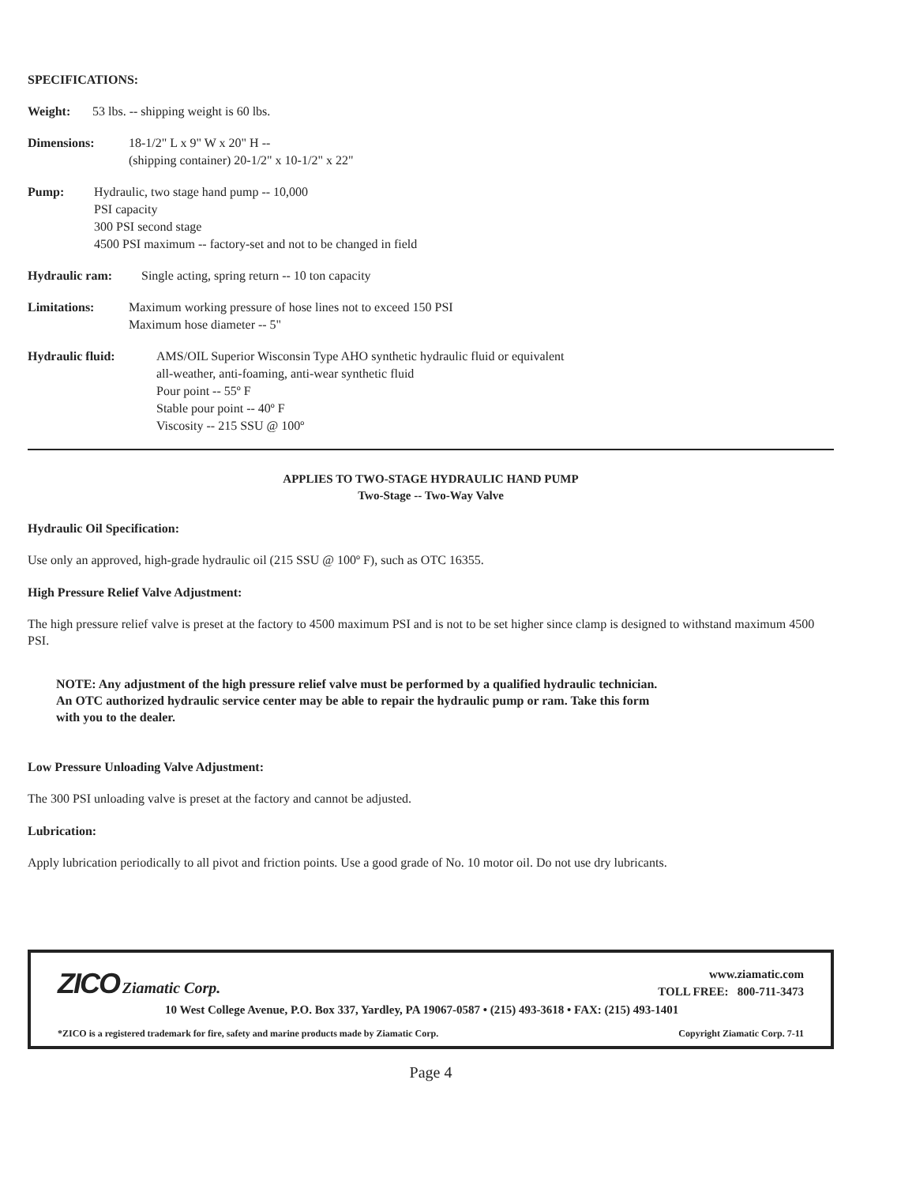SPECIFICATIONS:
Weight: 53 lbs. -- shipping weight is 60 lbs.
Dimensions: 18-1/2" L x 9" W x 20" H --
(shipping container) 20-1/2" x 10-1/2" x 22"
Pump: Hydraulic, two stage hand pump -- 10,000
PSI capacity
300 PSI second stage
4500 PSI maximum -- factory-set and not to be changed in field
Hydraulic ram: Single acting, spring return -- 10 ton capacity
Limitations: Maximum working pressure of hose lines not to exceed 150 PSI
Maximum hose diameter -- 5"
Hydraulic fluid: AMS/OIL Superior Wisconsin Type AHO synthetic hydraulic fluid or equivalent
all-weather, anti-foaming, anti-wear synthetic fluid
Pour point -- 55º F
Stable pour point -- 40º F
Viscosity -- 215 SSU @ 100º
APPLIES TO TWO-STAGE HYDRAULIC HAND PUMP
Two-Stage -- Two-Way Valve
Hydraulic Oil Specification:
Use only an approved, high-grade hydraulic oil (215 SSU @ 100º F), such as OTC 16355.
High Pressure Relief Valve Adjustment:
The high pressure relief valve is preset at the factory to 4500 maximum PSI and is not to be set higher since clamp is designed to withstand maximum 4500 PSI.
NOTE: Any adjustment of the high pressure relief valve must be performed by a qualified hydraulic technician.
An OTC authorized hydraulic service center may be able to repair the hydraulic pump or ram. Take this form
with you to the dealer.
Low Pressure Unloading Valve Adjustment:
The 300 PSI unloading valve is preset at the factory and cannot be adjusted.
Lubrication:
Apply lubrication periodically to all pivot and friction points. Use a good grade of No. 10 motor oil. Do not use dry lubricants.
ZICO Ziamatic Corp.
www.ziamatic.com
TOLL FREE: 800-711-3473
10 West College Avenue, P.O. Box 337, Yardley, PA 19067-0587 • (215) 493-3618 • FAX: (215) 493-1401
*ZICO is a registered trademark for fire, safety and marine products made by Ziamatic Corp. Copyright Ziamatic Corp. 7-11
Page 4